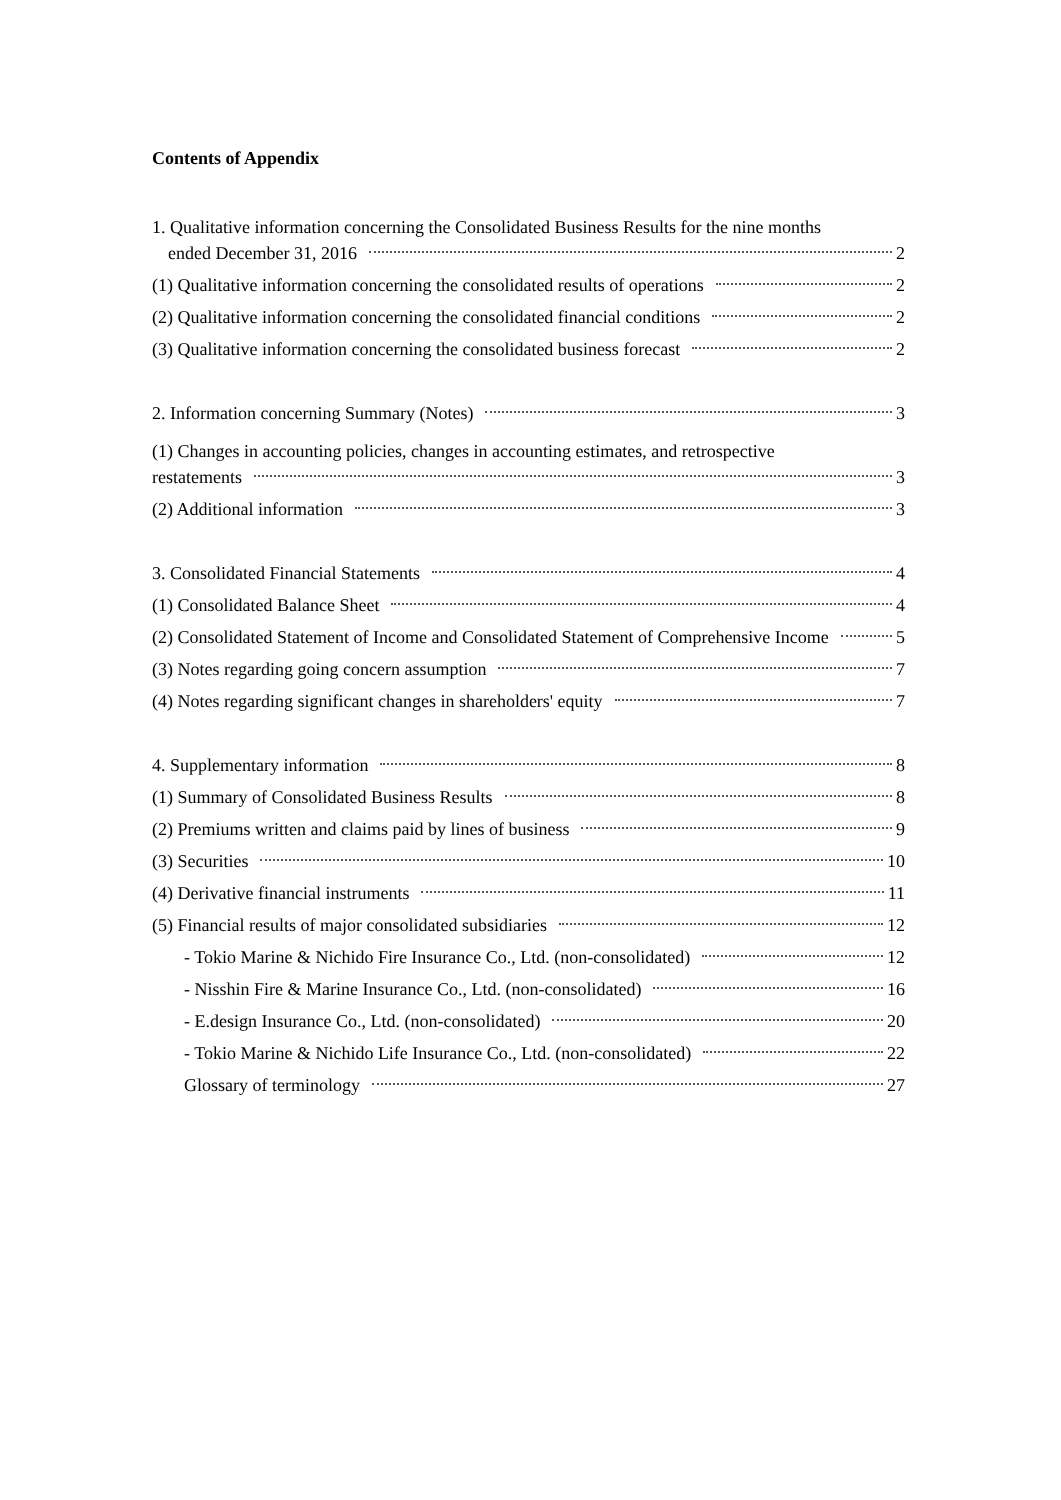Contents of Appendix
1. Qualitative information concerning the Consolidated Business Results for the nine months
ended December 31, 2016 2
(1) Qualitative information concerning the consolidated results of operations 2
(2) Qualitative information concerning the consolidated financial conditions 2
(3) Qualitative information concerning the consolidated business forecast 2
2. Information concerning Summary (Notes) 3
(1) Changes in accounting policies, changes in accounting estimates, and retrospective
restatements 3
(2) Additional information 3
3. Consolidated Financial Statements 4
(1) Consolidated Balance Sheet 4
(2) Consolidated Statement of Income and Consolidated Statement of Comprehensive Income 5
(3) Notes regarding going concern assumption 7
(4) Notes regarding significant changes in shareholders' equity 7
4. Supplementary information 8
(1) Summary of Consolidated Business Results 8
(2) Premiums written and claims paid by lines of business 9
(3) Securities 10
(4) Derivative financial instruments 11
(5) Financial results of major consolidated subsidiaries 12
- Tokio Marine & Nichido Fire Insurance Co., Ltd. (non-consolidated) 12
- Nisshin Fire & Marine Insurance Co., Ltd. (non-consolidated) 16
- E.design Insurance Co., Ltd. (non-consolidated) 20
- Tokio Marine & Nichido Life Insurance Co., Ltd. (non-consolidated) 22
Glossary of terminology 27